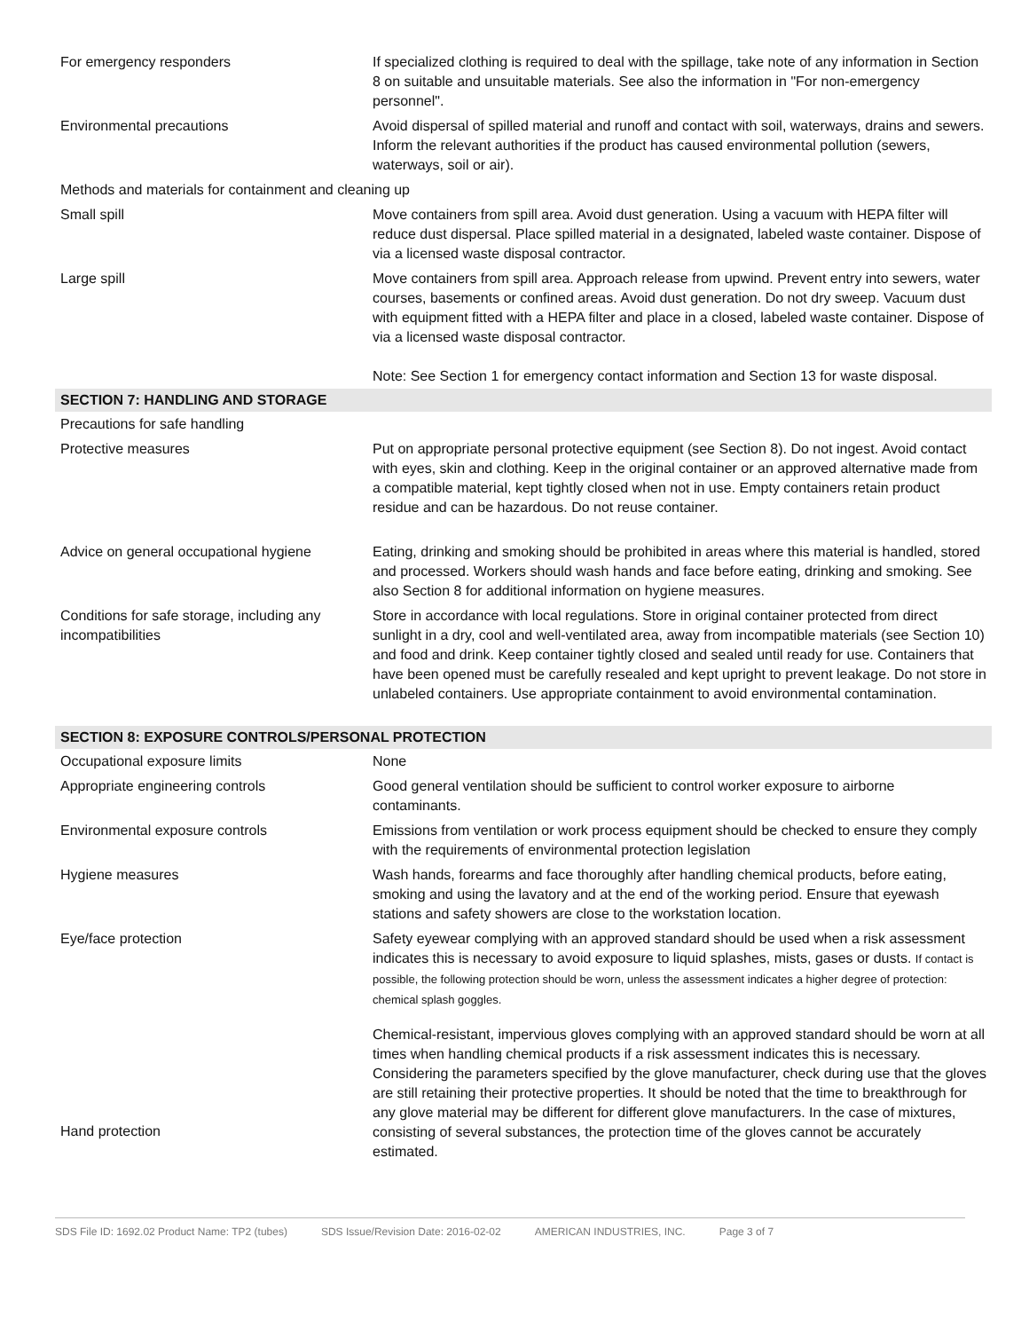| For emergency responders | If specialized clothing is required to deal with the spillage, take note of any information in Section 8 on suitable and unsuitable materials. See also the information in "For non-emergency personnel". |
| Environmental precautions | Avoid dispersal of spilled material and runoff and contact with soil, waterways, drains and sewers. Inform the relevant authorities if the product has caused environmental pollution (sewers, waterways, soil or air). |
| Methods and materials for containment and cleaning up | |
| Small spill | Move containers from spill area. Avoid dust generation. Using a vacuum with HEPA filter will reduce dust dispersal. Place spilled material in a designated, labeled waste container. Dispose of via a licensed waste disposal contractor. |
| Large spill | Move containers from spill area. Approach release from upwind. Prevent entry into sewers, water courses, basements or confined areas. Avoid dust generation. Do not dry sweep. Vacuum dust with equipment fitted with a HEPA filter and place in a closed, labeled waste container. Dispose of via a licensed waste disposal contractor. Note: See Section 1 for emergency contact information and Section 13 for waste disposal. |
| SECTION 7: HANDLING AND STORAGE | |
| Precautions for safe handling | |
| Protective measures | Put on appropriate personal protective equipment (see Section 8). Do not ingest. Avoid contact with eyes, skin and clothing. Keep in the original container or an approved alternative made from a compatible material, kept tightly closed when not in use. Empty containers retain product residue and can be hazardous. Do not reuse container. |
| Advice on general occupational hygiene | Eating, drinking and smoking should be prohibited in areas where this material is handled, stored and processed. Workers should wash hands and face before eating, drinking and smoking. See also Section 8 for additional information on hygiene measures. |
| Conditions for safe storage, including any incompatibilities | Store in accordance with local regulations. Store in original container protected from direct sunlight in a dry, cool and well-ventilated area, away from incompatible materials (see Section 10) and food and drink. Keep container tightly closed and sealed until ready for use. Containers that have been opened must be carefully resealed and kept upright to prevent leakage. Do not store in unlabeled containers. Use appropriate containment to avoid environmental contamination. |
| SECTION 8: EXPOSURE CONTROLS/PERSONAL PROTECTION | |
| Occupational exposure limits | None |
| Appropriate engineering controls | Good general ventilation should be sufficient to control worker exposure to airborne contaminants. |
| Environmental exposure controls | Emissions from ventilation or work process equipment should be checked to ensure they comply with the requirements of environmental protection legislation |
| Hygiene measures | Wash hands, forearms and face thoroughly after handling chemical products, before eating, smoking and using the lavatory and at the end of the working period. Ensure that eyewash stations and safety showers are close to the workstation location. |
| Eye/face protection | Safety eyewear complying with an approved standard should be used when a risk assessment indicates this is necessary to avoid exposure to liquid splashes, mists, gases or dusts. If contact is possible, the following protection should be worn, unless the assessment indicates a higher degree of protection: chemical splash goggles. |
| Hand protection | Chemical-resistant, impervious gloves complying with an approved standard should be worn at all times when handling chemical products if a risk assessment indicates this is necessary. Considering the parameters specified by the glove manufacturer, check during use that the gloves are still retaining their protective properties. It should be noted that the time to breakthrough for any glove material may be different for different glove manufacturers. In the case of mixtures, consisting of several substances, the protection time of the gloves cannot be accurately estimated. |
SDS File ID: 1692.02 Product Name: TP2 (tubes) SDS Issue/Revision Date: 2016-02-02 AMERICAN INDUSTRIES, INC. Page 3 of 7